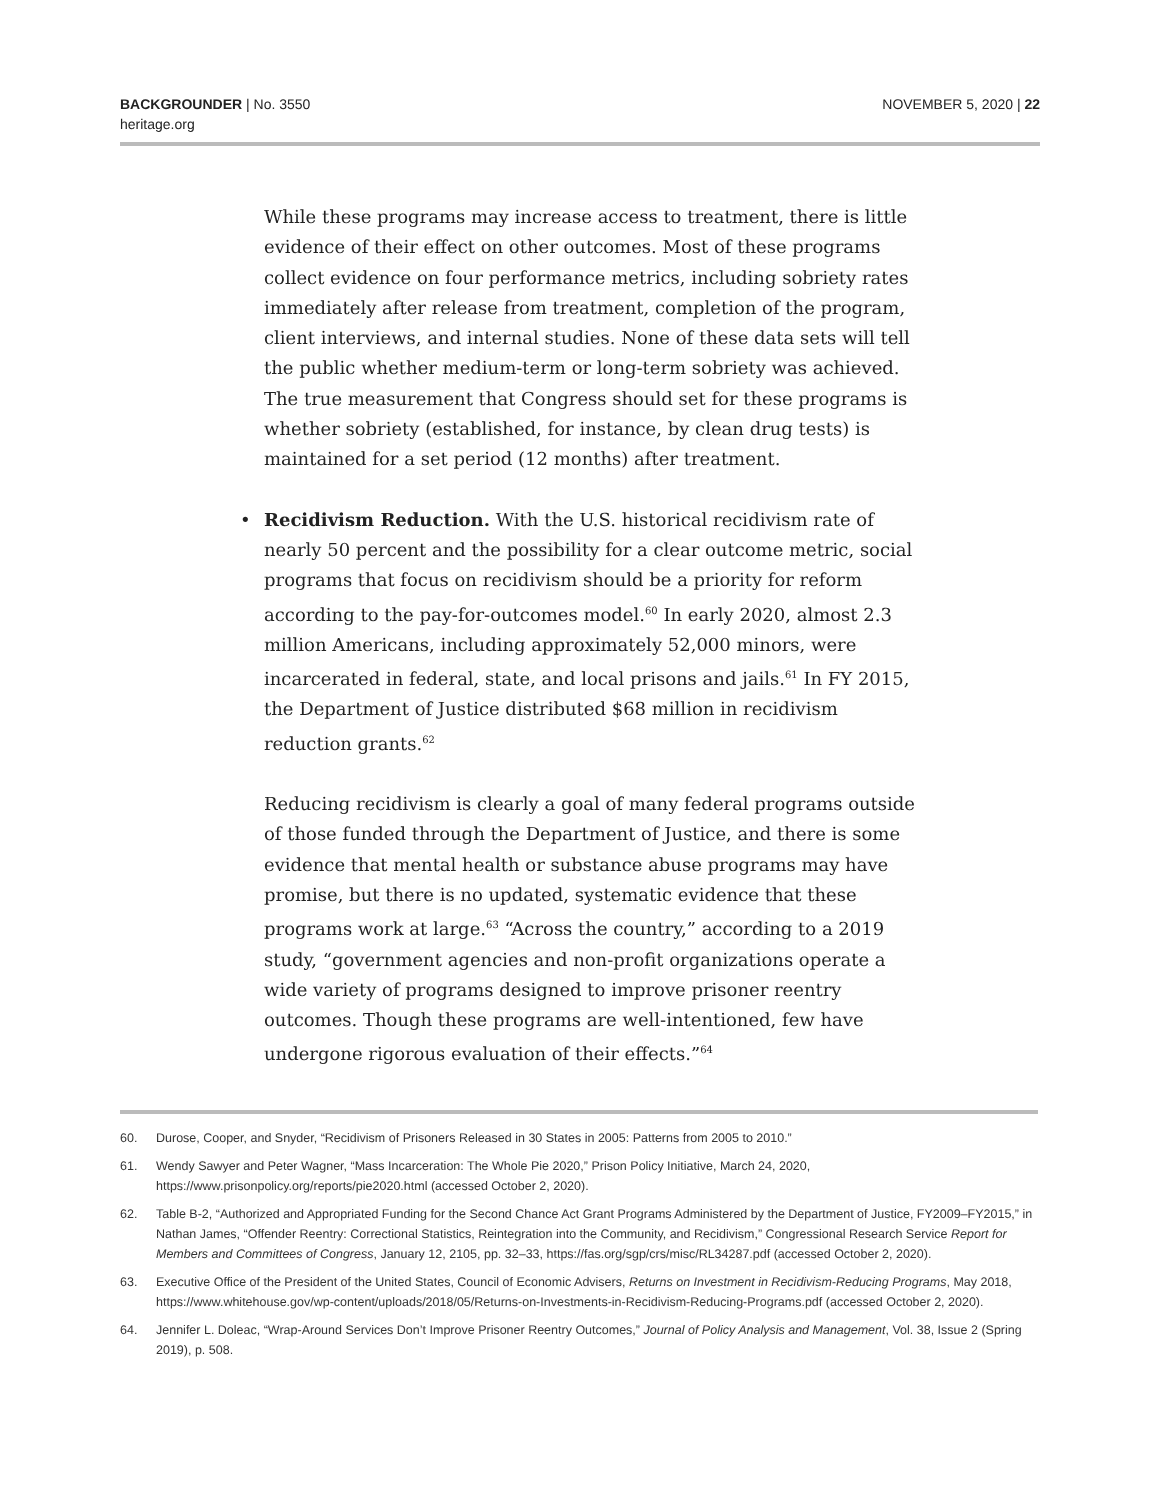BACKGROUNDER | No. 3550
heritage.org
NOVEMBER 5, 2020 | 22
While these programs may increase access to treatment, there is little evidence of their effect on other outcomes. Most of these programs collect evidence on four performance metrics, including sobriety rates immediately after release from treatment, completion of the program, client interviews, and internal studies. None of these data sets will tell the public whether medium-term or long-term sobriety was achieved. The true measurement that Congress should set for these programs is whether sobriety (established, for instance, by clean drug tests) is maintained for a set period (12 months) after treatment.
• Recidivism Reduction. With the U.S. historical recidivism rate of nearly 50 percent and the possibility for a clear outcome metric, social programs that focus on recidivism should be a priority for reform according to the pay-for-outcomes model.<sup>60</sup> In early 2020, almost 2.3 million Americans, including approximately 52,000 minors, were incarcerated in federal, state, and local prisons and jails.<sup>61</sup> In FY 2015, the Department of Justice distributed $68 million in recidivism reduction grants.<sup>62</sup>
Reducing recidivism is clearly a goal of many federal programs outside of those funded through the Department of Justice, and there is some evidence that mental health or substance abuse programs may have promise, but there is no updated, systematic evidence that these programs work at large.<sup>63</sup> “Across the country,” according to a 2019 study, “government agencies and non-profit organizations operate a wide variety of programs designed to improve prisoner reentry outcomes. Though these programs are well-intentioned, few have undergone rigorous evaluation of their effects.”<sup>64</sup>
60. Durose, Cooper, and Snyder, “Recidivism of Prisoners Released in 30 States in 2005: Patterns from 2005 to 2010.”
61. Wendy Sawyer and Peter Wagner, “Mass Incarceration: The Whole Pie 2020,” Prison Policy Initiative, March 24, 2020, https://www.prisonpolicy.org/reports/pie2020.html (accessed October 2, 2020).
62. Table B-2, “Authorized and Appropriated Funding for the Second Chance Act Grant Programs Administered by the Department of Justice, FY2009–FY2015,” in Nathan James, “Offender Reentry: Correctional Statistics, Reintegration into the Community, and Recidivism,” Congressional Research Service Report for Members and Committees of Congress, January 12, 2105, pp. 32–33, https://fas.org/sgp/crs/misc/RL34287.pdf (accessed October 2, 2020).
63. Executive Office of the President of the United States, Council of Economic Advisers, Returns on Investment in Recidivism-Reducing Programs, May 2018, https://www.whitehouse.gov/wp-content/uploads/2018/05/Returns-on-Investments-in-Recidivism-Reducing-Programs.pdf (accessed October 2, 2020).
64. Jennifer L. Doleac, “Wrap-Around Services Don’t Improve Prisoner Reentry Outcomes,” Journal of Policy Analysis and Management, Vol. 38, Issue 2 (Spring 2019), p. 508.